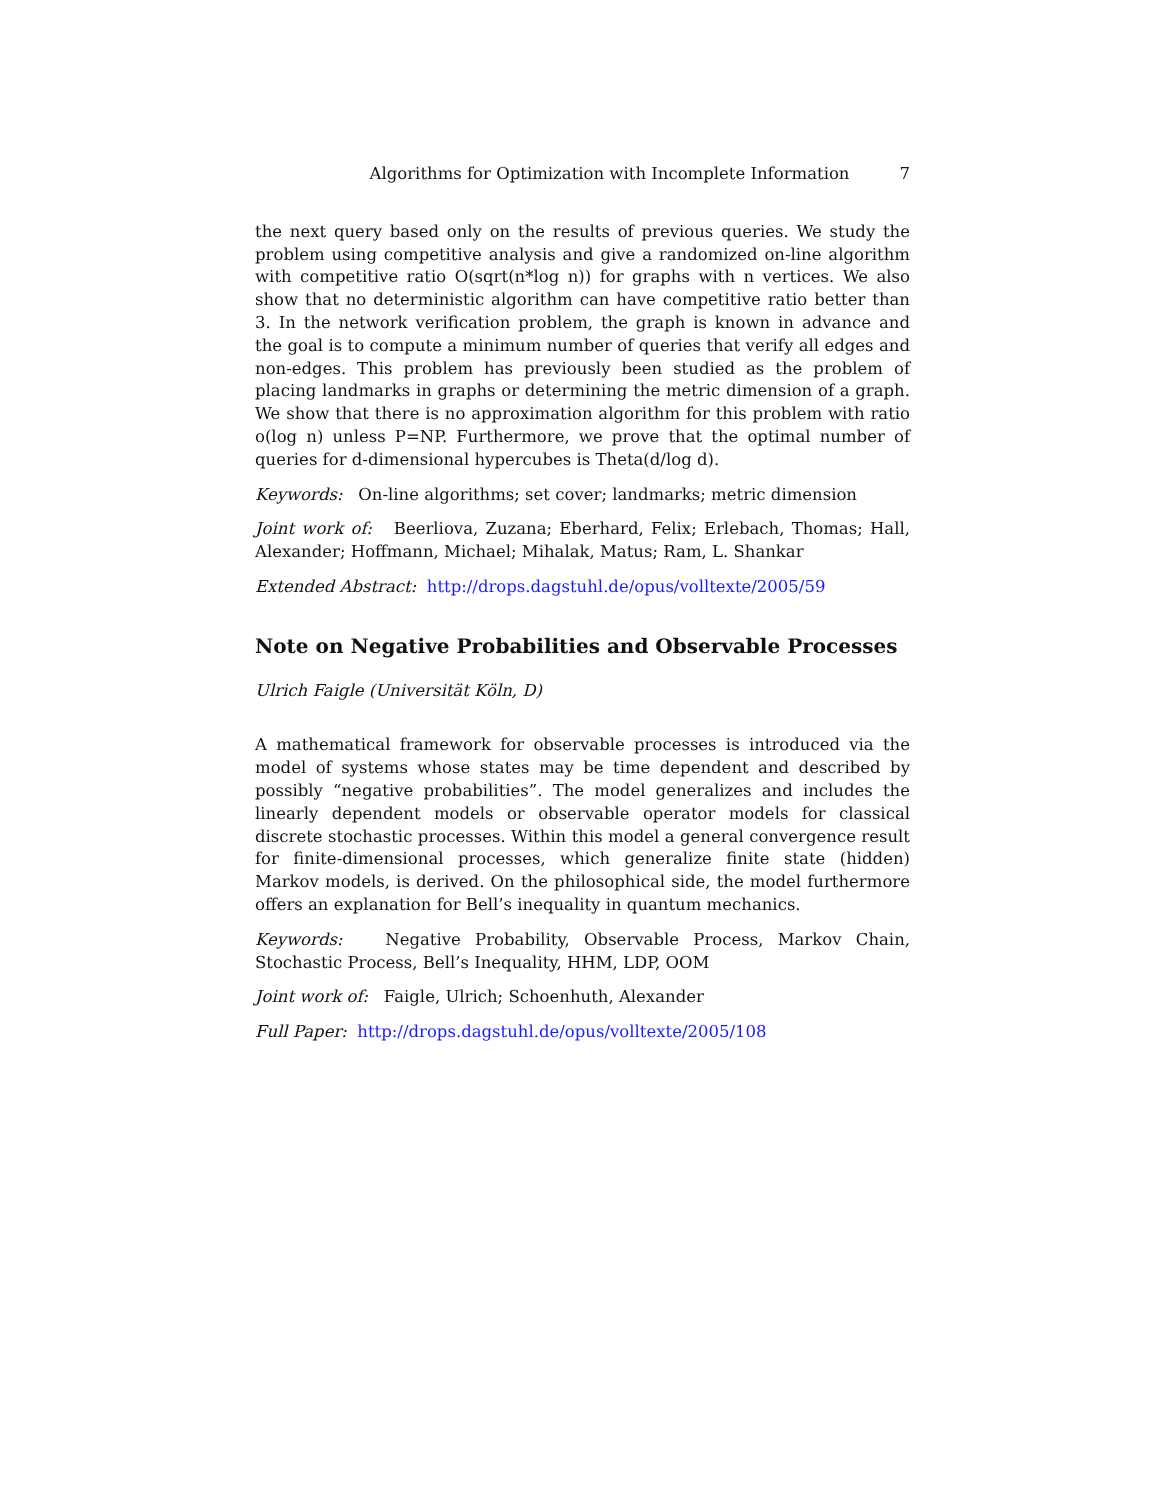Algorithms for Optimization with Incomplete Information 7
the next query based only on the results of previous queries. We study the problem using competitive analysis and give a randomized on-line algorithm with competitive ratio O(sqrt(n*log n)) for graphs with n vertices. We also show that no deterministic algorithm can have competitive ratio better than 3. In the network verification problem, the graph is known in advance and the goal is to compute a minimum number of queries that verify all edges and non-edges. This problem has previously been studied as the problem of placing landmarks in graphs or determining the metric dimension of a graph. We show that there is no approximation algorithm for this problem with ratio o(log n) unless P=NP. Furthermore, we prove that the optimal number of queries for d-dimensional hypercubes is Theta(d/log d).
Keywords: On-line algorithms; set cover; landmarks; metric dimension
Joint work of: Beerliova, Zuzana; Eberhard, Felix; Erlebach, Thomas; Hall, Alexander; Hoffmann, Michael; Mihalak, Matus; Ram, L. Shankar
Extended Abstract: http://drops.dagstuhl.de/opus/volltexte/2005/59
Note on Negative Probabilities and Observable Processes
Ulrich Faigle (Universität Köln, D)
A mathematical framework for observable processes is introduced via the model of systems whose states may be time dependent and described by possibly “negative probabilities”. The model generalizes and includes the linearly dependent models or observable operator models for classical discrete stochastic processes. Within this model a general convergence result for finite-dimensional processes, which generalize finite state (hidden) Markov models, is derived. On the philosophical side, the model furthermore offers an explanation for Bell’s inequality in quantum mechanics.
Keywords: Negative Probability, Observable Process, Markov Chain, Stochastic Process, Bell’s Inequality, HHM, LDP, OOM
Joint work of: Faigle, Ulrich; Schoenhuth, Alexander
Full Paper: http://drops.dagstuhl.de/opus/volltexte/2005/108